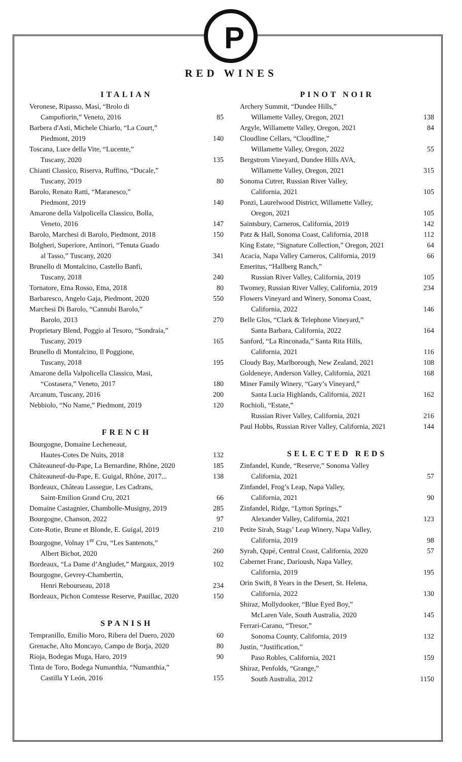P
RED WINES
ITALIAN
Veronese, Ripasso, Masi, “Brolo di
Campofiorin,” Veneto, 2016
85
Barbera d'Asti, Michele Chiarlo, “La Court,”
Piedmont, 2019
140
Toscana, Luce della Vite, “Lucente,”
Tuscany, 2020
135
Chianti Classico, Riserva, Ruffino, “Ducale,”
Tuscany, 2019
80
Barolo, Renato Ratti, “Maranesco,”
Piedmont, 2019
140
Amarone della Valpolicella Classico, Bolla,
Veneto, 2016
147
Barolo, Marchesi di Barolo, Piedmont, 2018 150
Bolgheri, Superiore, Antinori, “Tenuta Guado
al Tasso,” Tuscany, 2020
341
Brunello di Montalcino, Castello Banfi,
Tuscany, 2018
240
Tornatore, Etna Rosso, Etna, 2018 80
Barbaresco, Angelo Gaja, Piedmont, 2020 550
Marchesi Di Barolo, “Cannubi Barolo,”
Barolo, 2013
270
Proprietary Blend, Poggio al Tesoro, “Sondraia,”
Tuscany, 2019
165
Brunello di Montalcino, Il Poggione,
Tuscany, 2018
195
Amarone della Valpolicella Classico, Masi,
“Costasera,” Veneto, 2017
180
Arcanum, Tuscany, 2016 200
Nebbiolo, “No Name,” Piedmont, 2019 120
FRENCH
Bourgogne, Domaine Lecheneaut,
Hautes-Cotes De Nuits, 2018
132
Châteauneuf-du-Pape, La Bernardine, Rhône, 2020 185
Châteauneuf-du-Pape, E. Guigal, Rhône, 2017... 138
Bordeaux, Château Lassegue, Les Cadrans,
Saint-Emilion Grand Cru, 2021
66
Domaine Castagnier, Chambolle-Musigny, 2019 285
Bourgogne, Chanson, 2022 97
Cote-Rotie, Brune et Blonde, E. Guigal, 2019 210
Bourgogne, Volnay 1<sup>er</sup> Cru, “Les Santenots,”
Albert Bichot, 2020
260
Bordeaux, “La Dame d’Angludet,” Margaux, 2019 102
Bourgogne, Gevrey-Chambertin,
Henri Rebourseau, 2018
234
Bordeaux, Pichon Comtesse Reserve, Pauillac, 2020 150
SPANISH
Tempranillo, Emilio Moro, Ribera del Duero, 2020 60
Grenache, Alto Moncayo, Campo de Borja, 2020 80
Rioja, Bodegas Muga, Haro, 2019 90
Tinta de Toro, Bodega Numanthia, “Numanthia,”
Castilla Y León, 2016
155
PINOT NOIR
Archery Summit, “Dundee Hills,”
Willamette Valley, Oregon, 2021
138
Argyle, Willamette Valley, Oregon, 2021 84
Cloudline Cellars, “Cloudline,”
Willamette Valley, Oregon, 2022
55
Bergstrom Vineyard, Dundee Hills AVA,
Willamette Valley, Oregon, 2021
315
Sonoma Cutrer, Russian River Valley,
California, 2021
105
Ponzi, Laurelwood District, Willamette Valley,
Oregon, 2021
105
Saintsbury, Carneros, California, 2019 142
Patz & Hall, Sonoma Coast, California, 2018 112
King Estate, “Signature Collection,” Oregon, 2021 64
Acacia, Napa Valley Carneros, California, 2019 66
Emeritus, “Hallberg Ranch,”
Russian River Valley, California, 2019
105
Twomey, Russian River Valley, California, 2019 234
Flowers Vineyard and Winery, Sonoma Coast,
California, 2022
146
Belle Glos, “Clark & Telephone Vineyard,”
Santa Barbara, California, 2022
164
Sanford, “La Rinconada,” Santa Rita Hills,
California, 2021
116
Cloudy Bay, Marlborough, New Zealand, 2021 108
Goldeneye, Anderson Valley, California, 2021 168
Miner Family Winery, “Gary’s Vineyard,”
Santa Lucia Highlands, California, 2021
162
Rochioli, “Estate,”
Russian River Valley, California, 2021
216
Paul Hobbs, Russian River Valley, California, 2021 144
SELECTED REDS
Zinfandel, Kunde, “Reserve,” Sonoma Valley
California, 2021
57
Zinfandel, Frog’s Leap, Napa Valley,
California, 2021
90
Zinfandel, Ridge, “Lytton Springs,”
Alexander Valley, California, 2021
123
Petite Sirah, Stags’ Leap Winery, Napa Valley,
California, 2019
98
Syrah, Qupé, Central Coast, California, 2020 57
Cabernet Franc, Darioush, Napa Valley,
California, 2019
195
Orin Swift, 8 Years in the Desert, St. Helena,
California, 2022
130
Shiraz, Mollydooker, “Blue Eyed Boy,”
McLaren Vale, South Australia, 2020
145
Ferrari-Carano, “Tresor,”
Sonoma County, California, 2019
132
Justin, “Justification,”
Paso Robles, California, 2021
159
Shiraz, Penfolds, “Grange,”
South Australia, 2012
1150